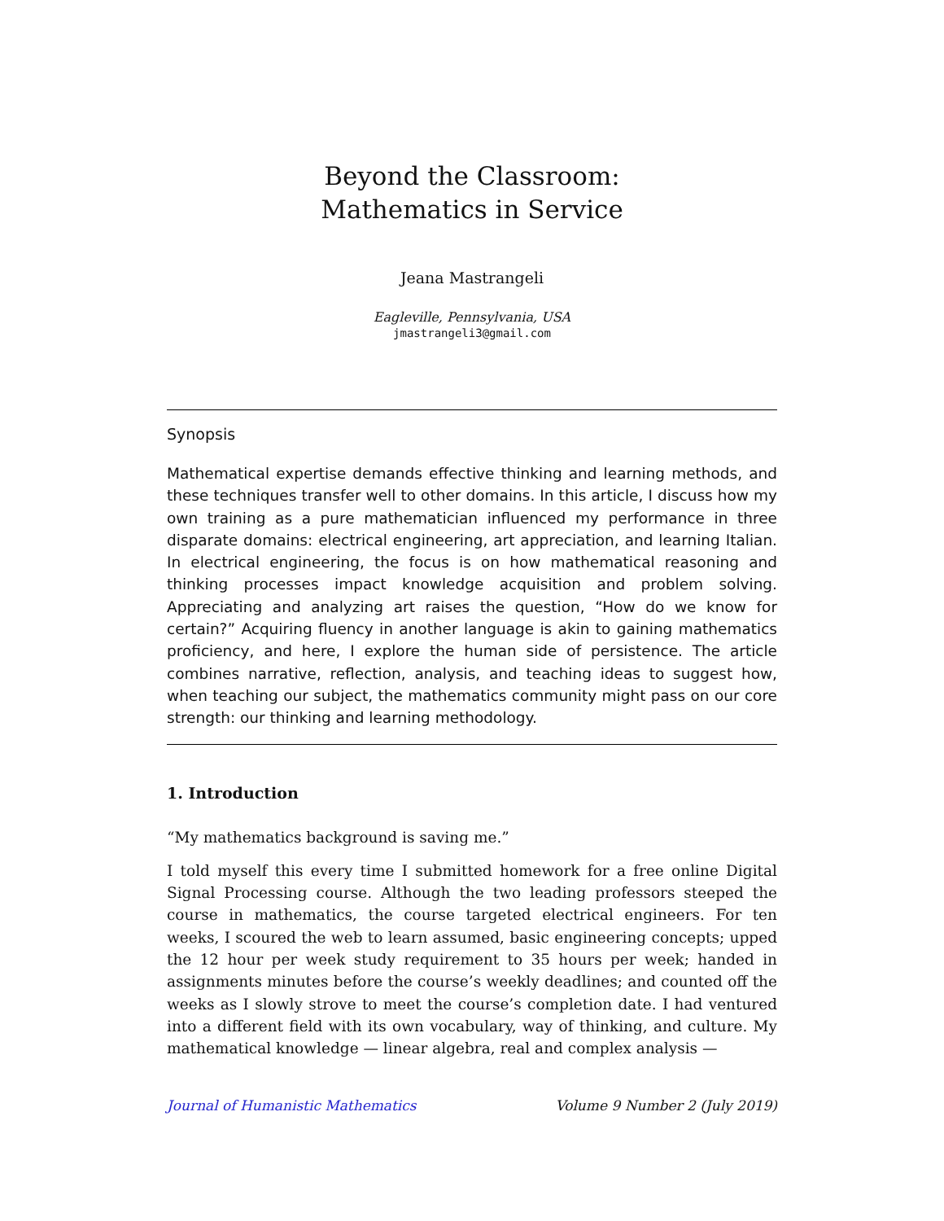Beyond the Classroom:
Mathematics in Service
Jeana Mastrangeli
Eagleville, Pennsylvania, USA
jmastrangeli3@gmail.com
Synopsis
Mathematical expertise demands effective thinking and learning methods, and these techniques transfer well to other domains. In this article, I discuss how my own training as a pure mathematician influenced my performance in three disparate domains: electrical engineering, art appreciation, and learning Italian. In electrical engineering, the focus is on how mathematical reasoning and thinking processes impact knowledge acquisition and problem solving. Appreciating and analyzing art raises the question, “How do we know for certain?” Acquiring fluency in another language is akin to gaining mathematics proficiency, and here, I explore the human side of persistence. The article combines narrative, reflection, analysis, and teaching ideas to suggest how, when teaching our subject, the mathematics community might pass on our core strength: our thinking and learning methodology.
1. Introduction
“My mathematics background is saving me.”
I told myself this every time I submitted homework for a free online Digital Signal Processing course. Although the two leading professors steeped the course in mathematics, the course targeted electrical engineers. For ten weeks, I scoured the web to learn assumed, basic engineering concepts; upped the 12 hour per week study requirement to 35 hours per week; handed in assignments minutes before the course’s weekly deadlines; and counted off the weeks as I slowly strove to meet the course’s completion date. I had ventured into a different field with its own vocabulary, way of thinking, and culture. My mathematical knowledge — linear algebra, real and complex analysis —
Journal of Humanistic Mathematics Volume 9 Number 2 (July 2019)